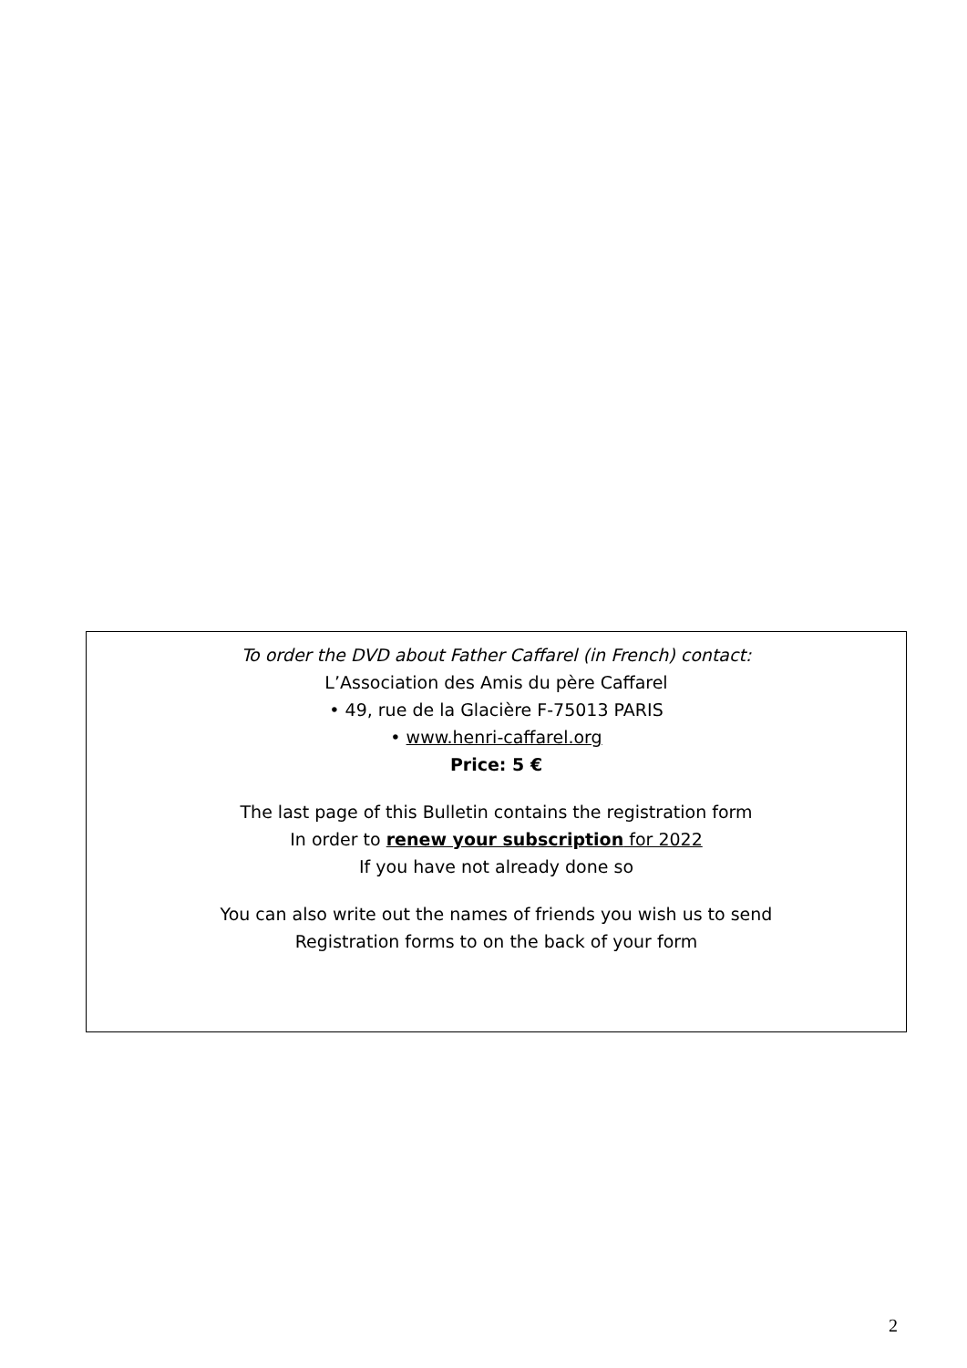To order the DVD about Father Caffarel (in French) contact:
L’Association des Amis du père Caffarel
• 49, rue de la Glacière F-75013 PARIS
• www.henri-caffarel.org
Price: 5 €
The last page of this Bulletin contains the registration form
In order to renew your subscription for 2022
If you have not already done so
You can also write out the names of friends you wish us to send
Registration forms to on the back of your form
2